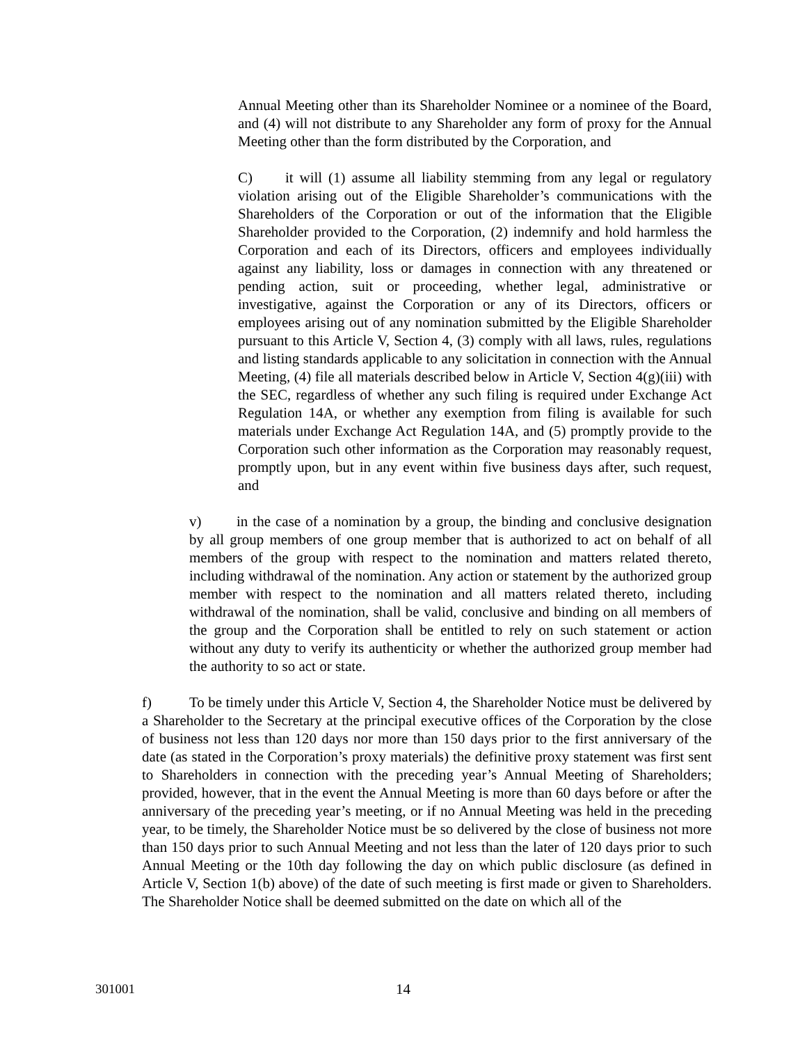Annual Meeting other than its Shareholder Nominee or a nominee of the Board, and (4) will not distribute to any Shareholder any form of proxy for the Annual Meeting other than the form distributed by the Corporation, and
C) it will (1) assume all liability stemming from any legal or regulatory violation arising out of the Eligible Shareholder’s communications with the Shareholders of the Corporation or out of the information that the Eligible Shareholder provided to the Corporation, (2) indemnify and hold harmless the Corporation and each of its Directors, officers and employees individually against any liability, loss or damages in connection with any threatened or pending action, suit or proceeding, whether legal, administrative or investigative, against the Corporation or any of its Directors, officers or employees arising out of any nomination submitted by the Eligible Shareholder pursuant to this Article V, Section 4, (3) comply with all laws, rules, regulations and listing standards applicable to any solicitation in connection with the Annual Meeting, (4) file all materials described below in Article V, Section 4(g)(iii) with the SEC, regardless of whether any such filing is required under Exchange Act Regulation 14A, or whether any exemption from filing is available for such materials under Exchange Act Regulation 14A, and (5) promptly provide to the Corporation such other information as the Corporation may reasonably request, promptly upon, but in any event within five business days after, such request, and
v) in the case of a nomination by a group, the binding and conclusive designation by all group members of one group member that is authorized to act on behalf of all members of the group with respect to the nomination and matters related thereto, including withdrawal of the nomination. Any action or statement by the authorized group member with respect to the nomination and all matters related thereto, including withdrawal of the nomination, shall be valid, conclusive and binding on all members of the group and the Corporation shall be entitled to rely on such statement or action without any duty to verify its authenticity or whether the authorized group member had the authority to so act or state.
f) To be timely under this Article V, Section 4, the Shareholder Notice must be delivered by a Shareholder to the Secretary at the principal executive offices of the Corporation by the close of business not less than 120 days nor more than 150 days prior to the first anniversary of the date (as stated in the Corporation’s proxy materials) the definitive proxy statement was first sent to Shareholders in connection with the preceding year’s Annual Meeting of Shareholders; provided, however, that in the event the Annual Meeting is more than 60 days before or after the anniversary of the preceding year’s meeting, or if no Annual Meeting was held in the preceding year, to be timely, the Shareholder Notice must be so delivered by the close of business not more than 150 days prior to such Annual Meeting and not less than the later of 120 days prior to such Annual Meeting or the 10th day following the day on which public disclosure (as defined in Article V, Section 1(b) above) of the date of such meeting is first made or given to Shareholders. The Shareholder Notice shall be deemed submitted on the date on which all of the
301001 14